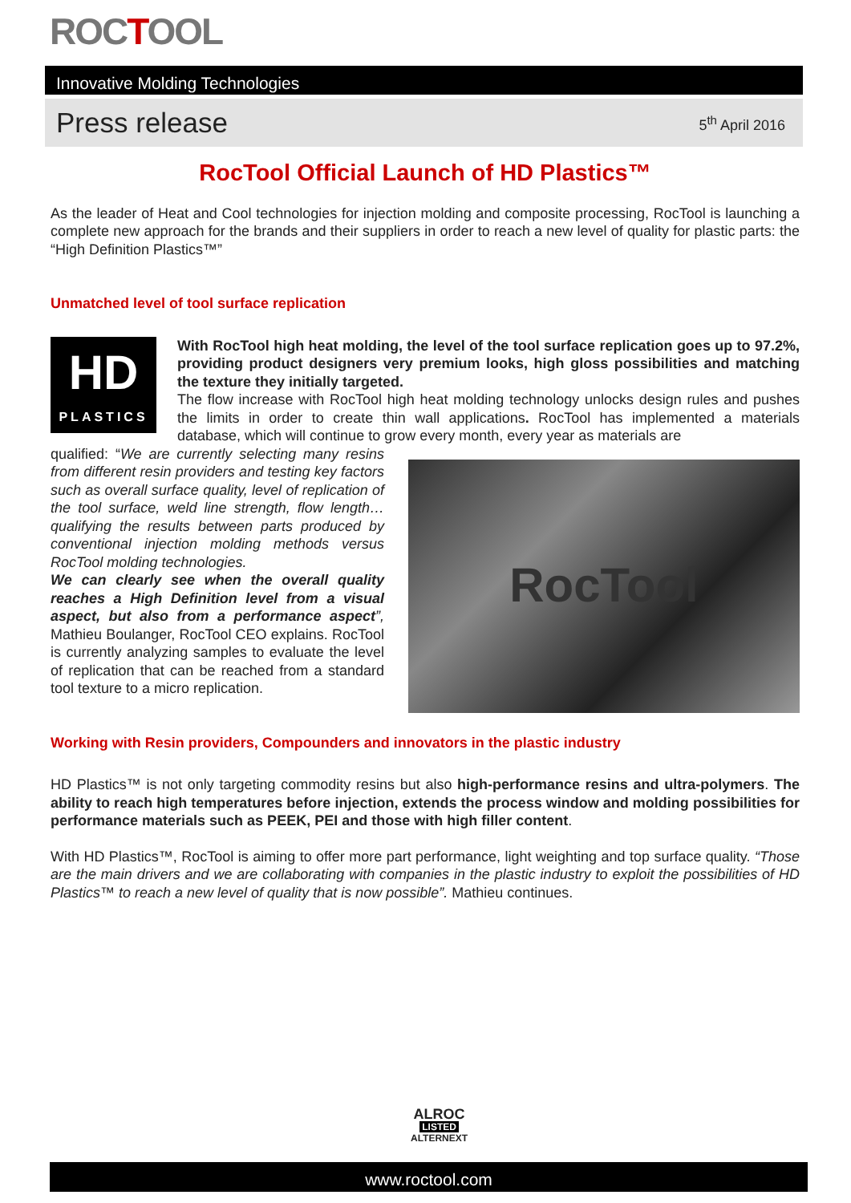ROCTOOL
Innovative Molding Technologies
Press release 5<sup>th</sup> April 2016
RocTool Official Launch of HD Plastics™
As the leader of Heat and Cool technologies for injection molding and composite processing, RocTool is launching a complete new approach for the brands and their suppliers in order to reach a new level of quality for plastic parts: the “High Definition Plastics™”
Unmatched level of tool surface replication
HD
PLASTICS
With RocTool high heat molding, the level of the tool surface replication goes up to 97.2%, providing product designers very premium looks, high gloss possibilities and matching the texture they initially targeted.
The flow increase with RocTool high heat molding technology unlocks design rules and pushes the limits in order to create thin wall applications. RocTool has implemented a materials database, which will continue to grow every month, every year as materials are
RocTool
qualified: “We are currently selecting many resins from different resin providers and testing key factors such as overall surface quality, level of replication of the tool surface, weld line strength, flow length… qualifying the results between parts produced by conventional injection molding methods versus RocTool molding technologies.
We can clearly see when the overall quality reaches a High Definition level from a visual aspect, but also from a performance aspect”, Mathieu Boulanger, RocTool CEO explains. RocTool is currently analyzing samples to evaluate the level of replication that can be reached from a standard tool texture to a micro replication.
Working with Resin providers, Compounders and innovators in the plastic industry
HD Plastics™ is not only targeting commodity resins but also high-performance resins and ultra-polymers. The ability to reach high temperatures before injection, extends the process window and molding possibilities for performance materials such as PEEK, PEI and those with high filler content.
With HD Plastics™, RocTool is aiming to offer more part performance, light weighting and top surface quality. “Those are the main drivers and we are collaborating with companies in the plastic industry to exploit the possibilities of HD Plastics™ to reach a new level of quality that is now possible”. Mathieu continues.
ALROC
LISTED
ALTERNEXT
www.roctool.com